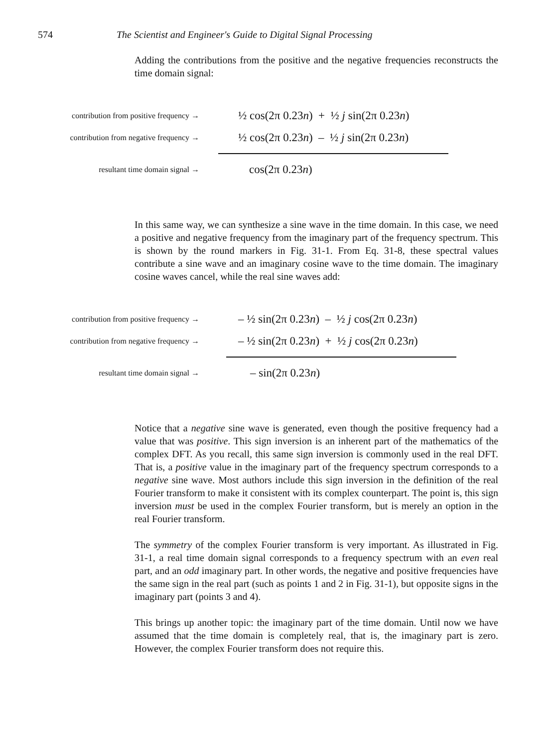574 The Scientist and Engineer's Guide to Digital Signal Processing
Adding the contributions from the positive and the negative frequencies reconstructs the time domain signal:
contribution from positive frequency →
½ cos(2π 0.23n) + ½ j sin(2π 0.23n)
contribution from negative frequency →
½ cos(2π 0.23n) – ½ j sin(2π 0.23n)
resultant time domain signal →
cos(2π 0.23n)
In this same way, we can synthesize a sine wave in the time domain. In this case, we need a positive and negative frequency from the imaginary part of the frequency spectrum. This is shown by the round markers in Fig. 31-1. From Eq. 31-8, these spectral values contribute a sine wave and an imaginary cosine wave to the time domain. The imaginary cosine waves cancel, while the real sine waves add:
contribution from positive frequency →
– ½ sin(2π 0.23n) – ½ j cos(2π 0.23n)
contribution from negative frequency →
– ½ sin(2π 0.23n) + ½ j cos(2π 0.23n)
resultant time domain signal →
– sin(2π 0.23n)
Notice that a negative sine wave is generated, even though the positive frequency had a value that was positive. This sign inversion is an inherent part of the mathematics of the complex DFT. As you recall, this same sign inversion is commonly used in the real DFT. That is, a positive value in the imaginary part of the frequency spectrum corresponds to a negative sine wave. Most authors include this sign inversion in the definition of the real Fourier transform to make it consistent with its complex counterpart. The point is, this sign inversion must be used in the complex Fourier transform, but is merely an option in the real Fourier transform.
The symmetry of the complex Fourier transform is very important. As illustrated in Fig. 31-1, a real time domain signal corresponds to a frequency spectrum with an even real part, and an odd imaginary part. In other words, the negative and positive frequencies have the same sign in the real part (such as points 1 and 2 in Fig. 31-1), but opposite signs in the imaginary part (points 3 and 4).
This brings up another topic: the imaginary part of the time domain. Until now we have assumed that the time domain is completely real, that is, the imaginary part is zero. However, the complex Fourier transform does not require this.